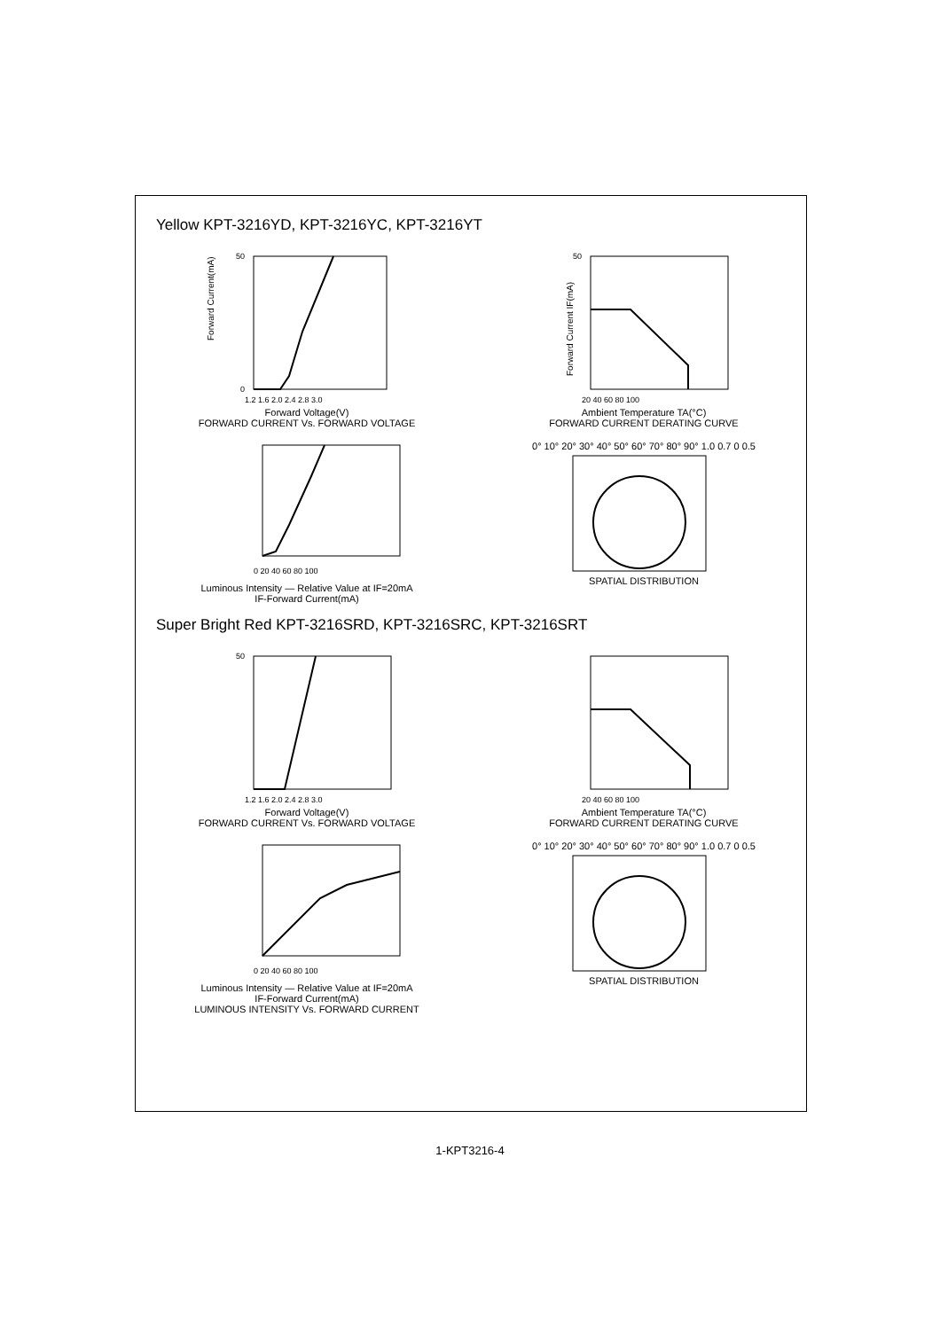Yellow KPT-3216YD, KPT-3216YC, KPT-3216YT
Forward Current(mA)
50
0
1.2 1.6 2.0 2.4 2.8 3.0
Forward Voltage(V)
FORWARD CURRENT Vs. FORWARD VOLTAGE
Forward Current IF(mA)
50
20 40 60 80 100
Ambient Temperature TA(°C)
FORWARD CURRENT DERATING CURVE
0 20 40 60 80 100
Luminous Intensity — Relative Value at IF=20mA
IF-Forward Current(mA)
0° 10° 20° 30° 40° 50° 60° 70° 80° 90° 1.0 0.7 0 0.5
SPATIAL DISTRIBUTION
Super Bright Red KPT-3216SRD, KPT-3216SRC, KPT-3216SRT
50
1.2 1.6 2.0 2.4 2.8 3.0
Forward Voltage(V)
FORWARD CURRENT Vs. FORWARD VOLTAGE
20 40 60 80 100
Ambient Temperature TA(°C)
FORWARD CURRENT DERATING CURVE
0 20 40 60 80 100
Luminous Intensity — Relative Value at IF=20mA
IF-Forward Current(mA)
LUMINOUS INTENSITY Vs. FORWARD CURRENT
0° 10° 20° 30° 40° 50° 60° 70° 80° 90° 1.0 0.7 0 0.5
SPATIAL DISTRIBUTION
1-KPT3216-4